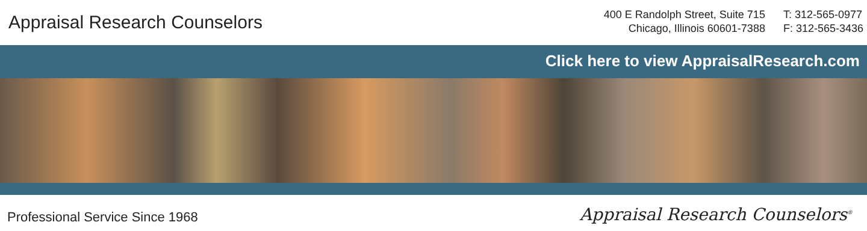Appraisal Research Counselors
400 E Randolph Street, Suite 715
Chicago, Illinois 60601-7388
T: 312-565-0977
F: 312-565-3436
Click here to view AppraisalResearch.com
Professional Service Since 1968
Appraisal Research Counselors<sup>®</sup>